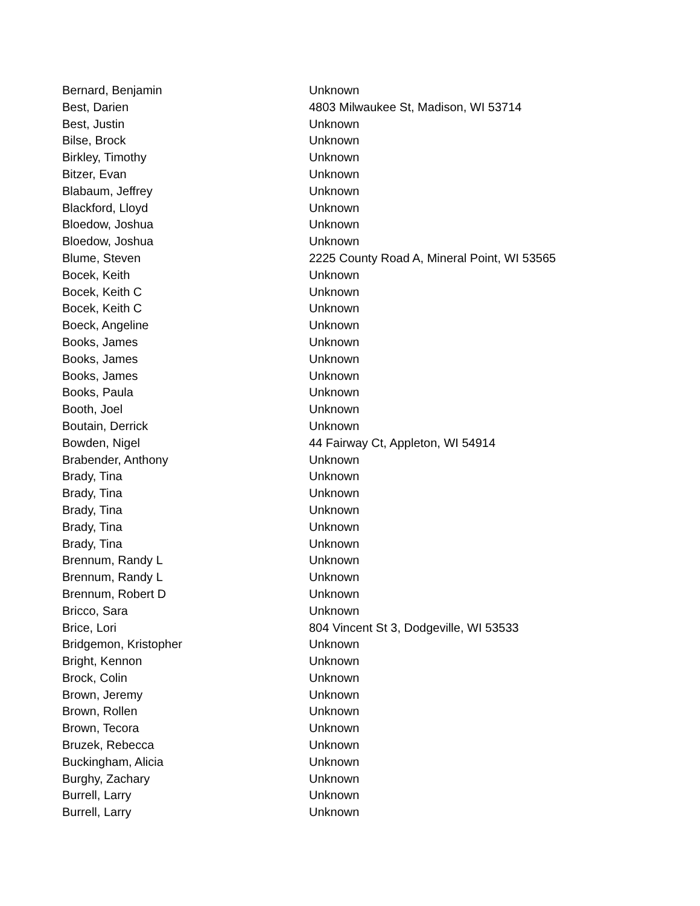| Bernard, Benjamin | Unknown |
| Best, Darien | 4803 Milwaukee St, Madison, WI 53714 |
| Best, Justin | Unknown |
| Bilse, Brock | Unknown |
| Birkley, Timothy | Unknown |
| Bitzer, Evan | Unknown |
| Blabaum, Jeffrey | Unknown |
| Blackford, Lloyd | Unknown |
| Bloedow, Joshua | Unknown |
| Bloedow, Joshua | Unknown |
| Blume, Steven | 2225 County Road A, Mineral Point, WI 53565 |
| Bocek, Keith | Unknown |
| Bocek, Keith C | Unknown |
| Bocek, Keith C | Unknown |
| Boeck, Angeline | Unknown |
| Books, James | Unknown |
| Books, James | Unknown |
| Books, James | Unknown |
| Books, Paula | Unknown |
| Booth, Joel | Unknown |
| Boutain, Derrick | Unknown |
| Bowden, Nigel | 44 Fairway Ct, Appleton, WI 54914 |
| Brabender, Anthony | Unknown |
| Brady, Tina | Unknown |
| Brady, Tina | Unknown |
| Brady, Tina | Unknown |
| Brady, Tina | Unknown |
| Brady, Tina | Unknown |
| Brennum, Randy L | Unknown |
| Brennum, Randy L | Unknown |
| Brennum, Robert D | Unknown |
| Bricco, Sara | Unknown |
| Brice, Lori | 804 Vincent St 3, Dodgeville, WI 53533 |
| Bridgemon, Kristopher | Unknown |
| Bright, Kennon | Unknown |
| Brock, Colin | Unknown |
| Brown, Jeremy | Unknown |
| Brown, Rollen | Unknown |
| Brown, Tecora | Unknown |
| Bruzek, Rebecca | Unknown |
| Buckingham, Alicia | Unknown |
| Burghy, Zachary | Unknown |
| Burrell, Larry | Unknown |
| Burrell, Larry | Unknown |